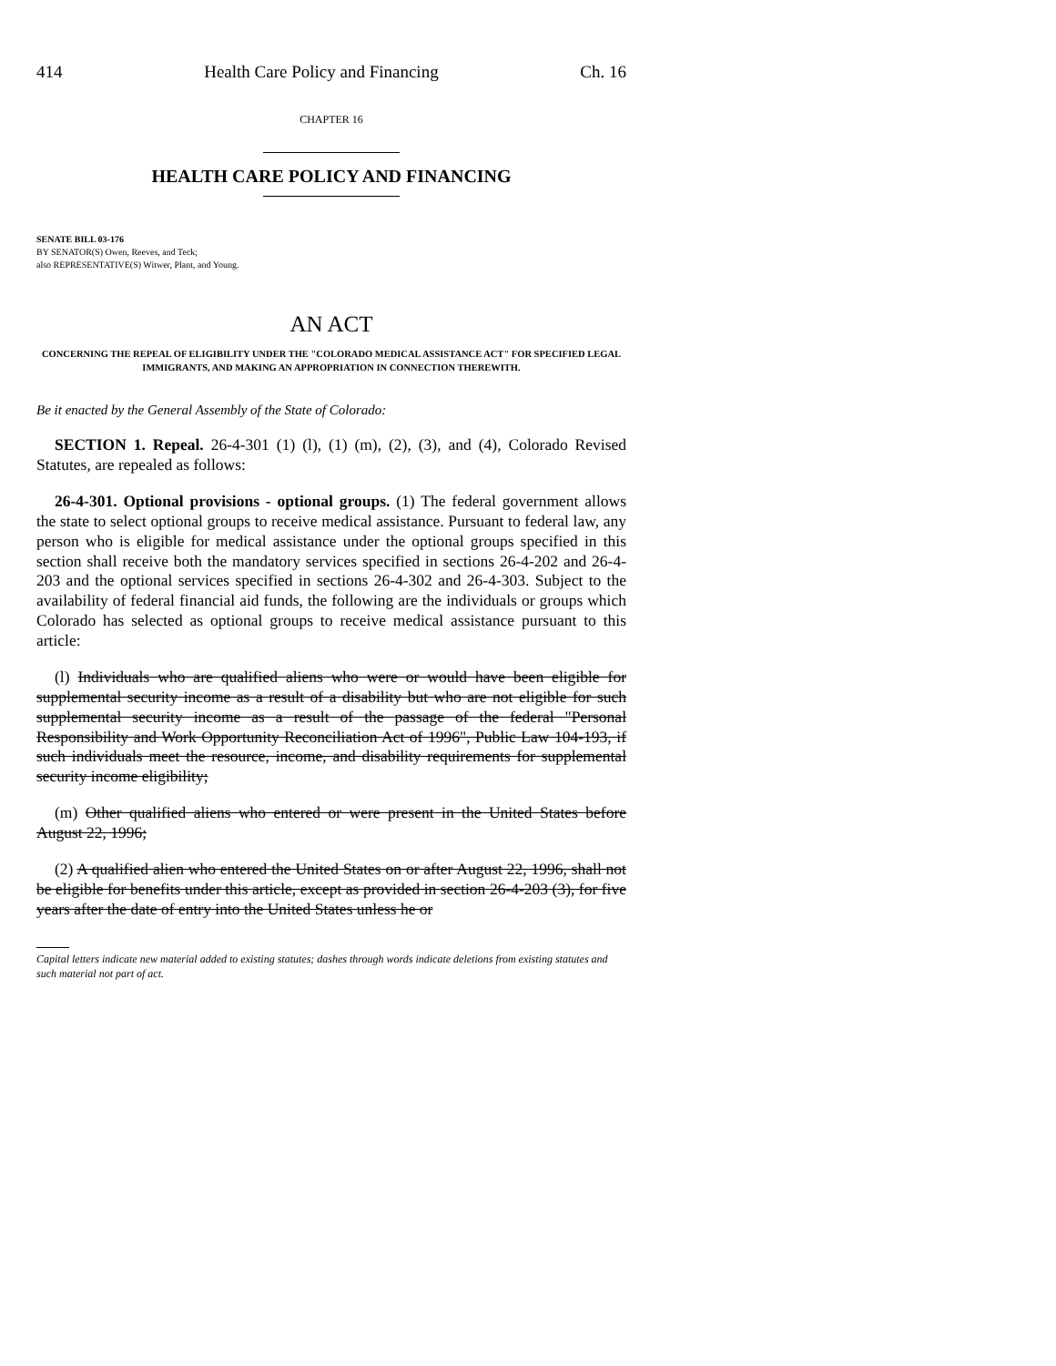414 Health Care Policy and Financing Ch. 16
CHAPTER 16
HEALTH CARE POLICY AND FINANCING
SENATE BILL 03-176
BY SENATOR(S) Owen, Reeves, and Teck;
also REPRESENTATIVE(S) Witwer, Plant, and Young.
AN ACT
CONCERNING THE REPEAL OF ELIGIBILITY UNDER THE "COLORADO MEDICAL ASSISTANCE ACT" FOR SPECIFIED LEGAL IMMIGRANTS, AND MAKING AN APPROPRIATION IN CONNECTION THEREWITH.
Be it enacted by the General Assembly of the State of Colorado:
SECTION 1. Repeal. 26-4-301 (1) (l), (1) (m), (2), (3), and (4), Colorado Revised Statutes, are repealed as follows:
26-4-301. Optional provisions - optional groups. (1) The federal government allows the state to select optional groups to receive medical assistance. Pursuant to federal law, any person who is eligible for medical assistance under the optional groups specified in this section shall receive both the mandatory services specified in sections 26-4-202 and 26-4-203 and the optional services specified in sections 26-4-302 and 26-4-303. Subject to the availability of federal financial aid funds, the following are the individuals or groups which Colorado has selected as optional groups to receive medical assistance pursuant to this article:
(l) Individuals who are qualified aliens who were or would have been eligible for supplemental security income as a result of a disability but who are not eligible for such supplemental security income as a result of the passage of the federal "Personal Responsibility and Work Opportunity Reconciliation Act of 1996", Public Law 104-193, if such individuals meet the resource, income, and disability requirements for supplemental security income eligibility;
(m) Other qualified aliens who entered or were present in the United States before August 22, 1996;
(2) A qualified alien who entered the United States on or after August 22, 1996, shall not be eligible for benefits under this article, except as provided in section 26-4-203 (3), for five years after the date of entry into the United States unless he or
Capital letters indicate new material added to existing statutes; dashes through words indicate deletions from existing statutes and such material not part of act.